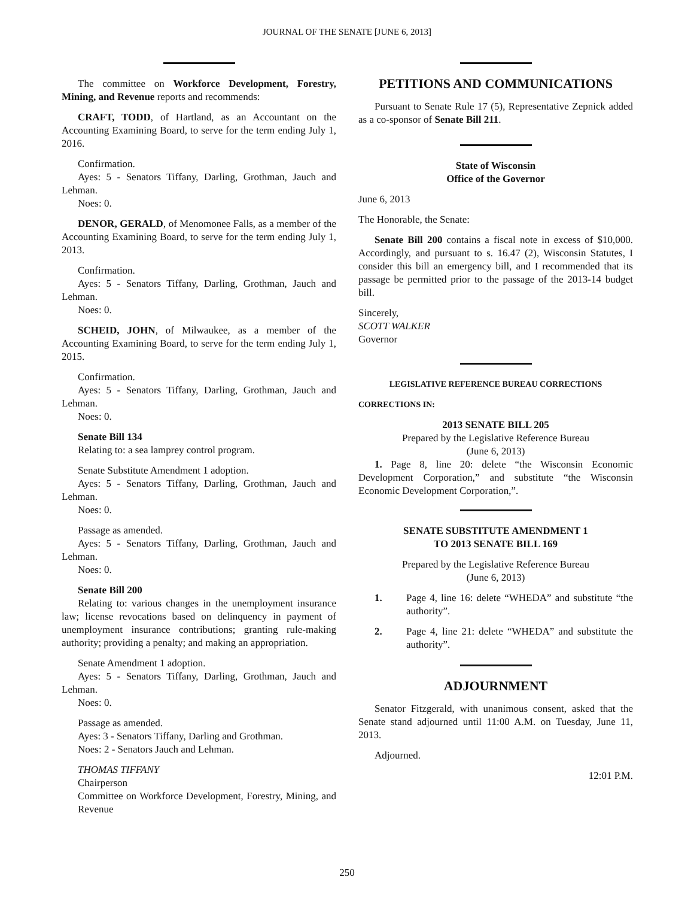JOURNAL OF THE SENATE [JUNE 6, 2013]
The committee on Workforce Development, Forestry, Mining, and Revenue reports and recommends:
CRAFT, TODD, of Hartland, as an Accountant on the Accounting Examining Board, to serve for the term ending July 1, 2016.
Confirmation.
Ayes: 5 - Senators Tiffany, Darling, Grothman, Jauch and Lehman.
Noes: 0.
DENOR, GERALD, of Menomonee Falls, as a member of the Accounting Examining Board, to serve for the term ending July 1, 2013.
Confirmation.
Ayes: 5 - Senators Tiffany, Darling, Grothman, Jauch and Lehman.
Noes: 0.
SCHEID, JOHN, of Milwaukee, as a member of the Accounting Examining Board, to serve for the term ending July 1, 2015.
Confirmation.
Ayes: 5 - Senators Tiffany, Darling, Grothman, Jauch and Lehman.
Noes: 0.
Senate Bill 134
Relating to: a sea lamprey control program.
Senate Substitute Amendment 1 adoption.
Ayes: 5 - Senators Tiffany, Darling, Grothman, Jauch and Lehman.
Noes: 0.
Passage as amended.
Ayes: 5 - Senators Tiffany, Darling, Grothman, Jauch and Lehman.
Noes: 0.
Senate Bill 200
Relating to: various changes in the unemployment insurance law; license revocations based on delinquency in payment of unemployment insurance contributions; granting rule-making authority; providing a penalty; and making an appropriation.
Senate Amendment 1 adoption.
Ayes: 5 - Senators Tiffany, Darling, Grothman, Jauch and Lehman.
Noes: 0.
Passage as amended.
Ayes: 3 - Senators Tiffany, Darling and Grothman.
Noes: 2 - Senators Jauch and Lehman.
THOMAS TIFFANY
Chairperson
Committee on Workforce Development, Forestry, Mining, and Revenue
PETITIONS AND COMMUNICATIONS
Pursuant to Senate Rule 17 (5), Representative Zepnick added as a co-sponsor of Senate Bill 211.
State of Wisconsin
Office of the Governor
June 6, 2013
The Honorable, the Senate:
Senate Bill 200 contains a fiscal note in excess of $10,000. Accordingly, and pursuant to s. 16.47 (2), Wisconsin Statutes, I consider this bill an emergency bill, and I recommended that its passage be permitted prior to the passage of the 2013-14 budget bill.
Sincerely,
SCOTT WALKER
Governor
LEGISLATIVE REFERENCE BUREAU CORRECTIONS
CORRECTIONS IN:
2013 SENATE BILL 205
Prepared by the Legislative Reference Bureau
(June 6, 2013)
1. Page 8, line 20: delete “the Wisconsin Economic Development Corporation,” and substitute “the Wisconsin Economic Development Corporation,”.
SENATE SUBSTITUTE AMENDMENT 1
TO 2013 SENATE BILL 169
Prepared by the Legislative Reference Bureau
(June 6, 2013)
1. Page 4, line 16: delete “WHEDA” and substitute “the authority”.
2. Page 4, line 21: delete “WHEDA” and substitute the authority”.
ADJOURNMENT
Senator Fitzgerald, with unanimous consent, asked that the Senate stand adjourned until 11:00 A.M. on Tuesday, June 11, 2013.
Adjourned.
12:01 P.M.
250